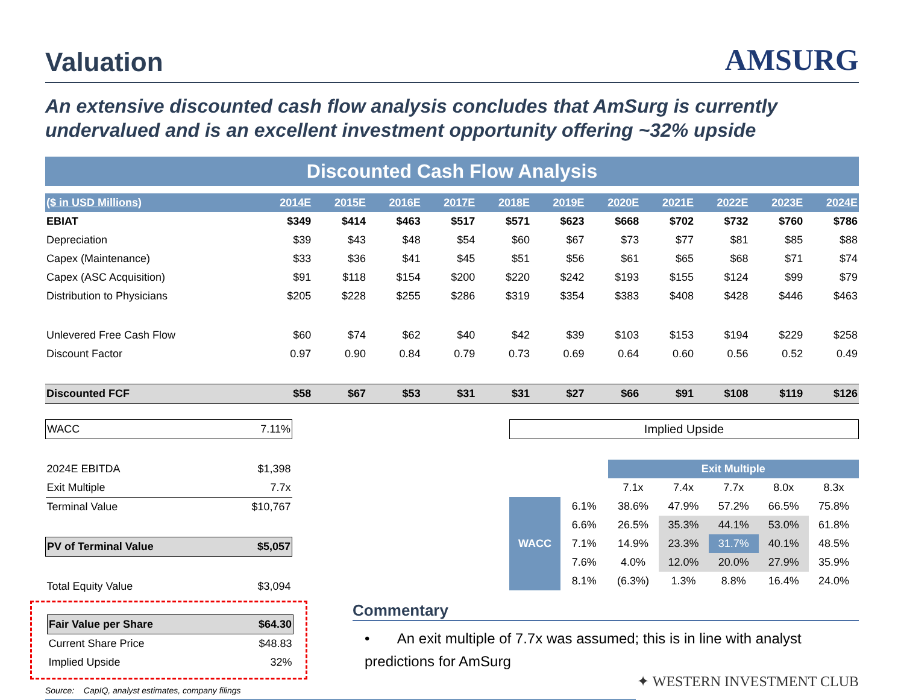Valuation
AMSURG
An extensive discounted cash flow analysis concludes that AmSurg is currently undervalued and is an excellent investment opportunity offering ~32% upside
Discounted Cash Flow Analysis
| ($ in USD Millions) | 2014E | 2015E | 2016E | 2017E | 2018E | 2019E | 2020E | 2021E | 2022E | 2023E | 2024E |
| --- | --- | --- | --- | --- | --- | --- | --- | --- | --- | --- | --- |
| EBIAT | $349 | $414 | $463 | $517 | $571 | $623 | $668 | $702 | $732 | $760 | $786 |
| Depreciation | $39 | $43 | $48 | $54 | $60 | $67 | $73 | $77 | $81 | $85 | $88 |
| Capex (Maintenance) | $33 | $36 | $41 | $45 | $51 | $56 | $61 | $65 | $68 | $71 | $74 |
| Capex (ASC Acquisition) | $91 | $118 | $154 | $200 | $220 | $242 | $193 | $155 | $124 | $99 | $79 |
| Distribution to Physicians | $205 | $228 | $255 | $286 | $319 | $354 | $383 | $408 | $428 | $446 | $463 |
| Unlevered Free Cash Flow | $60 | $74 | $62 | $40 | $42 | $39 | $103 | $153 | $194 | $229 | $258 |
| Discount Factor | 0.97 | 0.90 | 0.84 | 0.79 | 0.73 | 0.69 | 0.64 | 0.60 | 0.56 | 0.52 | 0.49 |
| Discounted FCF | $58 | $67 | $53 | $31 | $31 | $27 | $66 | $91 | $108 | $119 | $126 |
| WACC | 7.11% |
| 2024E EBITDA | $1,398 |
| Exit Multiple | 7.7x |
| Terminal Value | $10,767 |
| PV of Terminal Value | $5,057 |
| Total Equity Value | $3,094 |
| Fair Value per Share | $64.30 |
| Current Share Price | $48.83 |
| Implied Upside | 32% |
Source: CapIQ, analyst estimates, company filings
Implied Upside
| | | Exit Multiple | | | | |
| | | 7.1x | 7.4x | 7.7x | 8.0x | 8.3x |
| WACC | 6.1% | 38.6% | 47.9% | 57.2% | 66.5% | 75.8% |
| | 6.6% | 26.5% | 35.3% | 44.1% | 53.0% | 61.8% |
| | 7.1% | 14.9% | 23.3% | 31.7% | 40.1% | 48.5% |
| | 7.6% | 4.0% | 12.0% | 20.0% | 27.9% | 35.9% |
| | 8.1% | (6.3%) | 1.3% | 8.8% | 16.4% | 24.0% |
Commentary
• An exit multiple of 7.7x was assumed; this is in line with analyst predictions for AmSurg
✦ WESTERN INVESTMENT CLUB